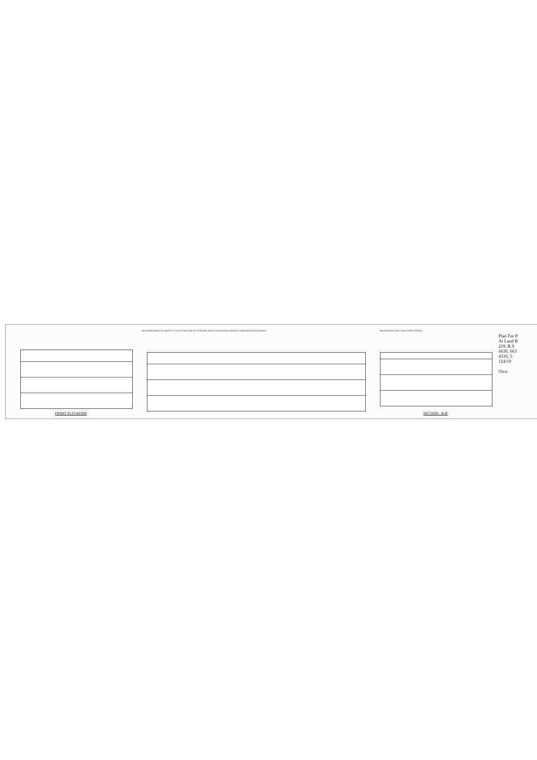FRONT ELEVATION
BED ROOM DINING KITCHEN LIFT WELL STAIR CASE LIFT MACHINE ROOM TWO WHEELER PARKING CORRIDORE SHOP/GARRAGE
BED ROOM KITCHEN TOILET SHOP/GARAGE
SECTION - B-B'
Plan For P
At Land B
218, R.S
6630, 663
4316, 5
124/10
Own